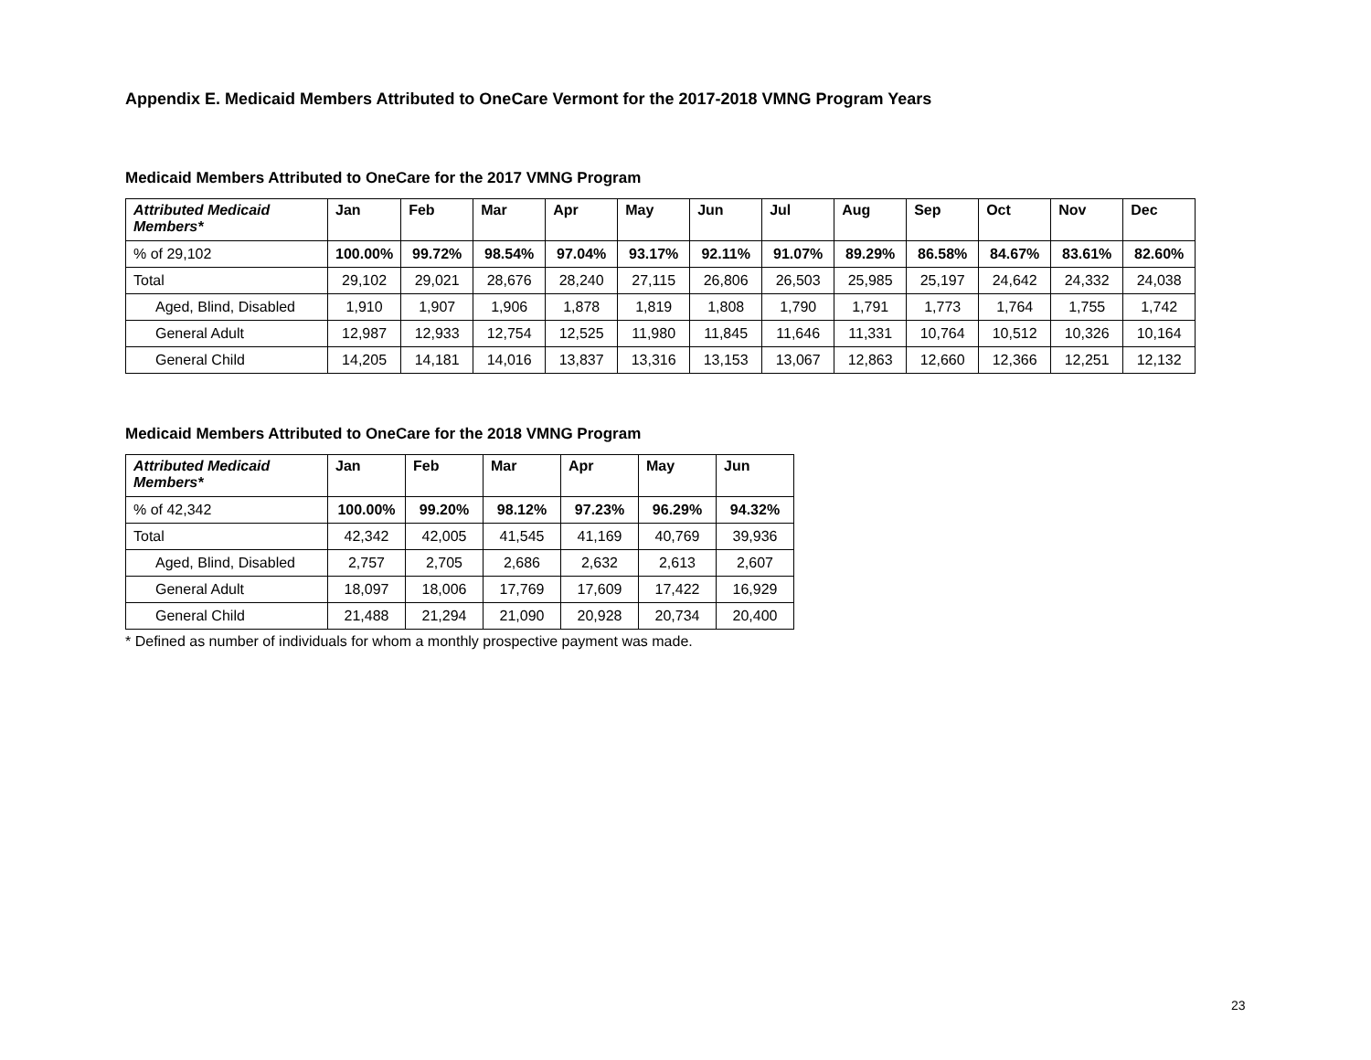Appendix E. Medicaid Members Attributed to OneCare Vermont for the 2017-2018 VMNG Program Years
Medicaid Members Attributed to OneCare for the 2017 VMNG Program
| Attributed Medicaid Members* | Jan | Feb | Mar | Apr | May | Jun | Jul | Aug | Sep | Oct | Nov | Dec |
| --- | --- | --- | --- | --- | --- | --- | --- | --- | --- | --- | --- | --- |
| % of 29,102 | 100.00% | 99.72% | 98.54% | 97.04% | 93.17% | 92.11% | 91.07% | 89.29% | 86.58% | 84.67% | 83.61% | 82.60% |
| Total | 29,102 | 29,021 | 28,676 | 28,240 | 27,115 | 26,806 | 26,503 | 25,985 | 25,197 | 24,642 | 24,332 | 24,038 |
| Aged, Blind, Disabled | 1,910 | 1,907 | 1,906 | 1,878 | 1,819 | 1,808 | 1,790 | 1,791 | 1,773 | 1,764 | 1,755 | 1,742 |
| General Adult | 12,987 | 12,933 | 12,754 | 12,525 | 11,980 | 11,845 | 11,646 | 11,331 | 10,764 | 10,512 | 10,326 | 10,164 |
| General Child | 14,205 | 14,181 | 14,016 | 13,837 | 13,316 | 13,153 | 13,067 | 12,863 | 12,660 | 12,366 | 12,251 | 12,132 |
Medicaid Members Attributed to OneCare for the 2018 VMNG Program
| Attributed Medicaid Members* | Jan | Feb | Mar | Apr | May | Jun |
| --- | --- | --- | --- | --- | --- | --- |
| % of 42,342 | 100.00% | 99.20% | 98.12% | 97.23% | 96.29% | 94.32% |
| Total | 42,342 | 42,005 | 41,545 | 41,169 | 40,769 | 39,936 |
| Aged, Blind, Disabled | 2,757 | 2,705 | 2,686 | 2,632 | 2,613 | 2,607 |
| General Adult | 18,097 | 18,006 | 17,769 | 17,609 | 17,422 | 16,929 |
| General Child | 21,488 | 21,294 | 21,090 | 20,928 | 20,734 | 20,400 |
* Defined as number of individuals for whom a monthly prospective payment was made.
23